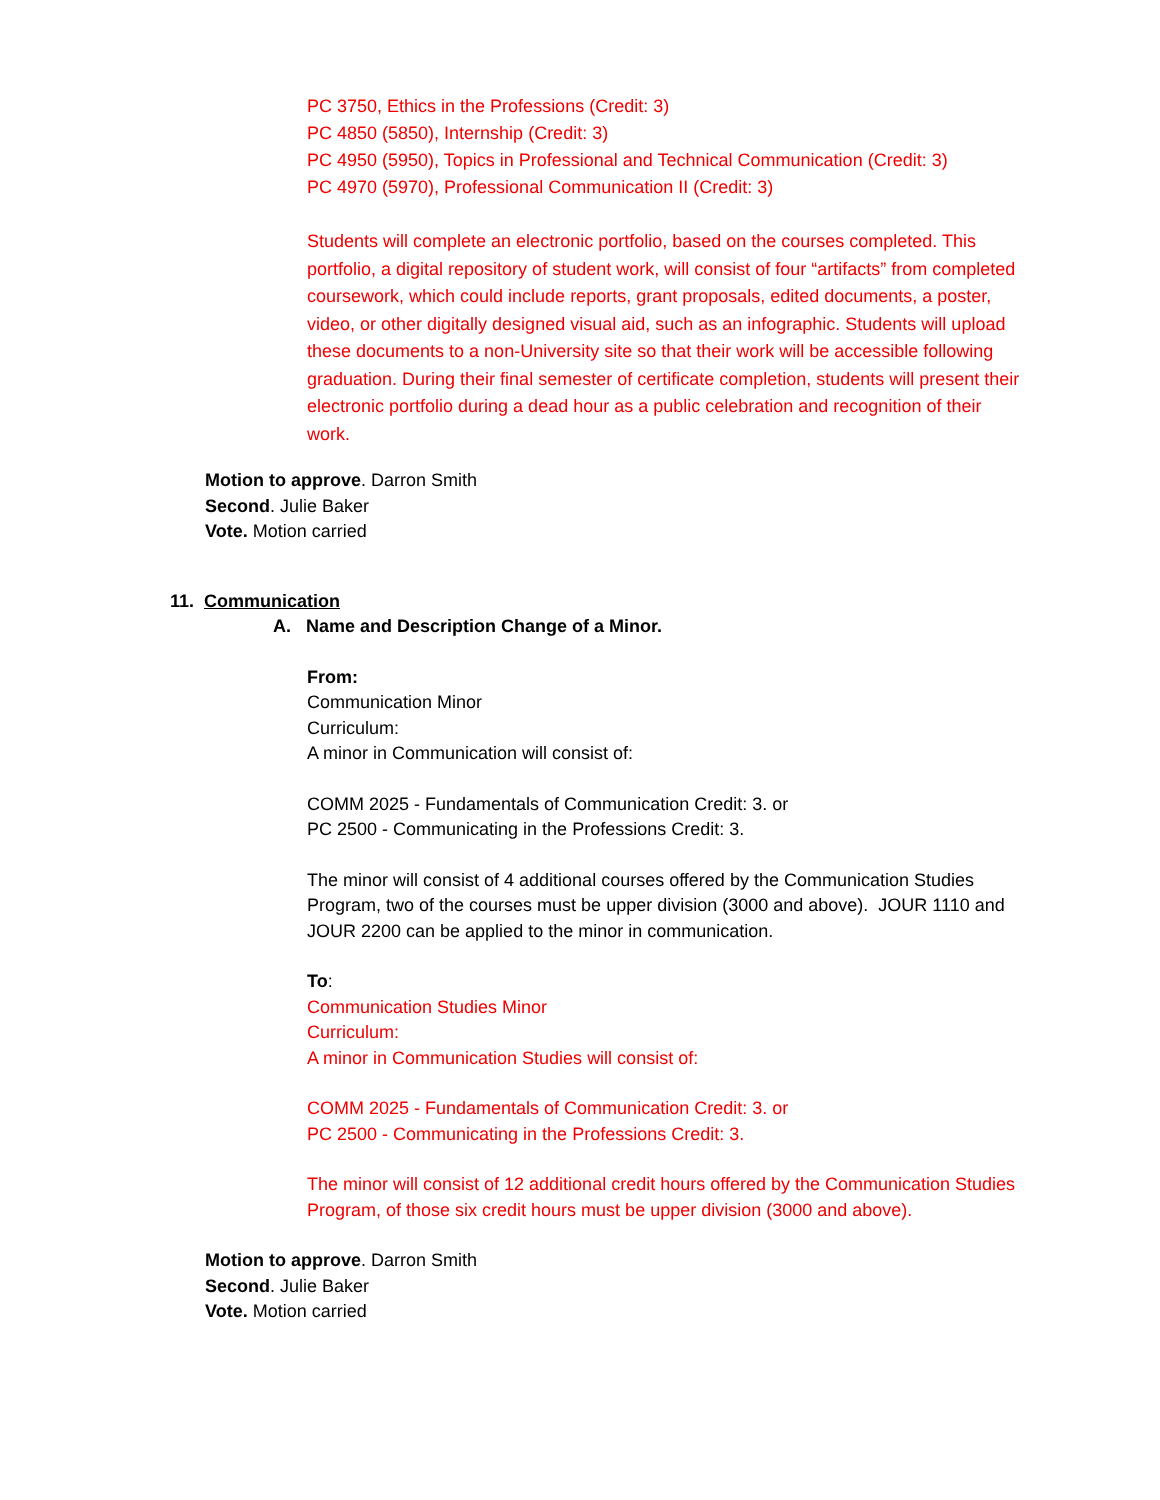PC 3750, Ethics in the Professions (Credit: 3)
PC 4850 (5850), Internship (Credit: 3)
PC 4950 (5950), Topics in Professional and Technical Communication (Credit: 3)
PC 4970 (5970), Professional Communication II (Credit: 3)
Students will complete an electronic portfolio, based on the courses completed. This portfolio, a digital repository of student work, will consist of four “artifacts” from completed coursework, which could include reports, grant proposals, edited documents, a poster, video, or other digitally designed visual aid, such as an infographic. Students will upload these documents to a non-University site so that their work will be accessible following graduation. During their final semester of certificate completion, students will present their electronic portfolio during a dead hour as a public celebration and recognition of their work.
Motion to approve. Darron Smith
Second. Julie Baker
Vote. Motion carried
11. Communication
A. Name and Description Change of a Minor.
From:
Communication Minor
Curriculum:
A minor in Communication will consist of:
COMM 2025 - Fundamentals of Communication Credit: 3. or
PC 2500 - Communicating in the Professions Credit: 3.
The minor will consist of 4 additional courses offered by the Communication Studies Program, two of the courses must be upper division (3000 and above). JOUR 1110 and JOUR 2200 can be applied to the minor in communication.
To:
Communication Studies Minor
Curriculum:
A minor in Communication Studies will consist of:
COMM 2025 - Fundamentals of Communication Credit: 3. or
PC 2500 - Communicating in the Professions Credit: 3.
The minor will consist of 12 additional credit hours offered by the Communication Studies Program, of those six credit hours must be upper division (3000 and above).
Motion to approve. Darron Smith
Second. Julie Baker
Vote. Motion carried